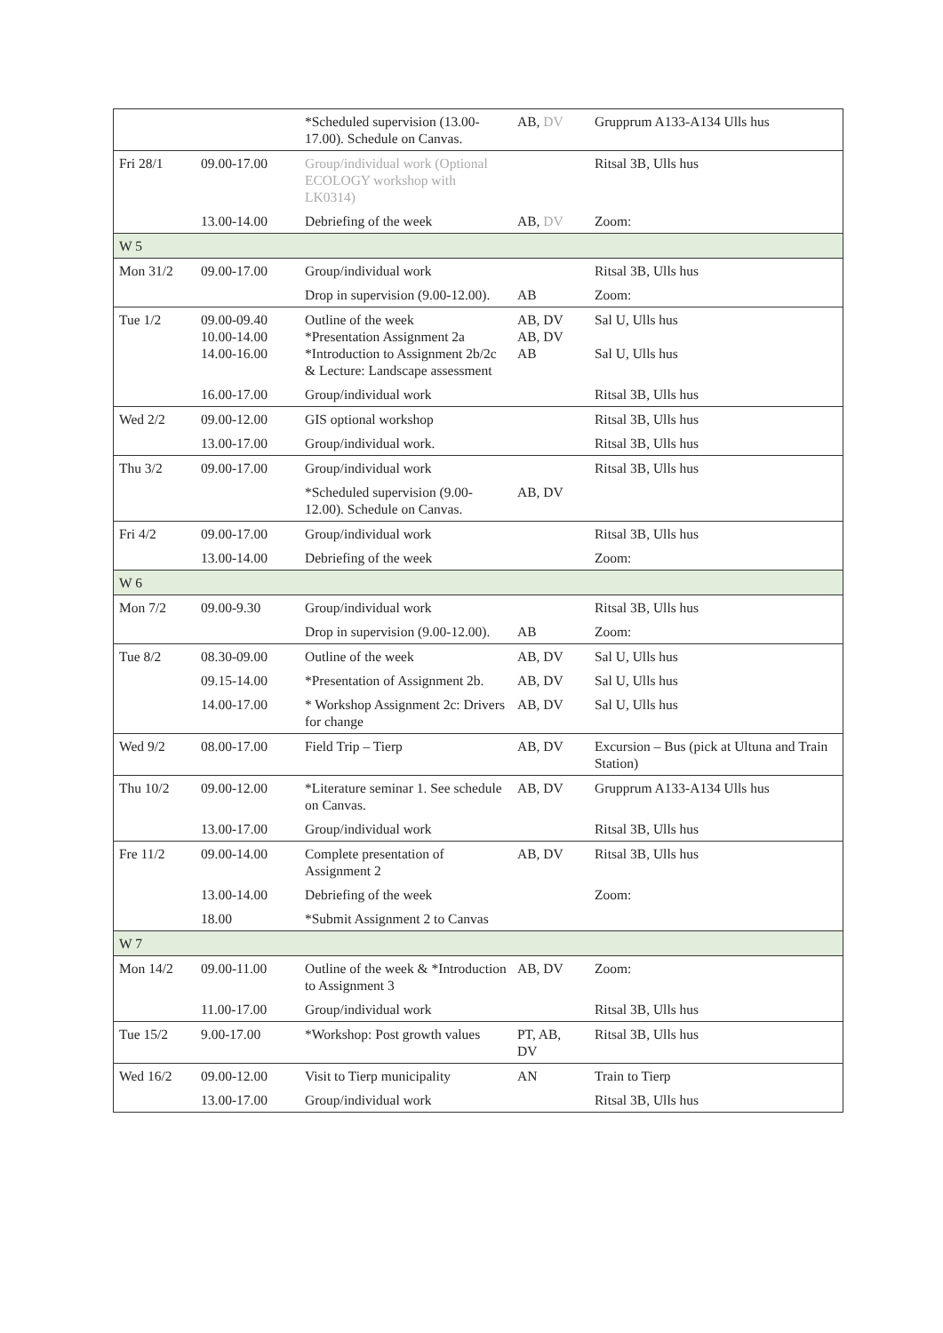| | | *Scheduled supervision (13.00-17.00). Schedule on Canvas. | AB, DV | Grupprum A133-A134 Ulls hus |
| Fri 28/1 | 09.00-17.00 | Group/individual work (Optional ECOLOGY workshop with LK0314) | | Ritsal 3B, Ulls hus |
| | 13.00-14.00 | Debriefing of the week | AB, DV | Zoom: |
| W 5 | | | | |
| Mon 31/2 | 09.00-17.00 | Group/individual work | | Ritsal 3B, Ulls hus |
| | | Drop in supervision (9.00-12.00). | AB | Zoom: |
| Tue 1/2 | 09.00-09.40 10.00-14.00 14.00-16.00 | Outline of the week *Presentation Assignment 2a *Introduction to Assignment 2b/2c & Lecture: Landscape assessment | AB, DV AB, DV AB | Sal U, Ulls hus Sal U, Ulls hus |
| | 16.00-17.00 | Group/individual work | | Ritsal 3B, Ulls hus |
| Wed 2/2 | 09.00-12.00 | GIS optional workshop | | Ritsal 3B, Ulls hus |
| | 13.00-17.00 | Group/individual work. | | Ritsal 3B, Ulls hus |
| Thu 3/2 | 09.00-17.00 | Group/individual work | | Ritsal 3B, Ulls hus |
| | | *Scheduled supervision (9.00-12.00). Schedule on Canvas. | AB, DV | |
| Fri 4/2 | 09.00-17.00 | Group/individual work | | Ritsal 3B, Ulls hus |
| | 13.00-14.00 | Debriefing of the week | | Zoom: |
| W 6 | | | | |
| Mon 7/2 | 09.00-9.30 | Group/individual work | | Ritsal 3B, Ulls hus |
| | | Drop in supervision (9.00-12.00). | AB | Zoom: |
| Tue 8/2 | 08.30-09.00 | Outline of the week | AB, DV | Sal U, Ulls hus |
| | 09.15-14.00 | *Presentation of Assignment 2b. | AB, DV | Sal U, Ulls hus |
| | 14.00-17.00 | * Workshop Assignment 2c: Drivers for change | AB, DV | Sal U, Ulls hus |
| Wed 9/2 | 08.00-17.00 | Field Trip – Tierp | AB, DV | Excursion – Bus (pick at Ultuna and Train Station) |
| Thu 10/2 | 09.00-12.00 | *Literature seminar 1. See schedule on Canvas. | AB, DV | Grupprum A133-A134 Ulls hus |
| | 13.00-17.00 | Group/individual work | | Ritsal 3B, Ulls hus |
| Fre 11/2 | 09.00-14.00 | Complete presentation of Assignment 2 | AB, DV | Ritsal 3B, Ulls hus |
| | 13.00-14.00 | Debriefing of the week | | Zoom: |
| | 18.00 | *Submit Assignment 2 to Canvas | | |
| W 7 | | | | |
| Mon 14/2 | 09.00-11.00 | Outline of the week & *Introduction to Assignment 3 | AB, DV | Zoom: |
| | 11.00-17.00 | Group/individual work | | Ritsal 3B, Ulls hus |
| Tue 15/2 | 9.00-17.00 | *Workshop: Post growth values | PT, AB, DV | Ritsal 3B, Ulls hus |
| Wed 16/2 | 09.00-12.00 | Visit to Tierp municipality | AN | Train to Tierp |
| | 13.00-17.00 | Group/individual work | | Ritsal 3B, Ulls hus |